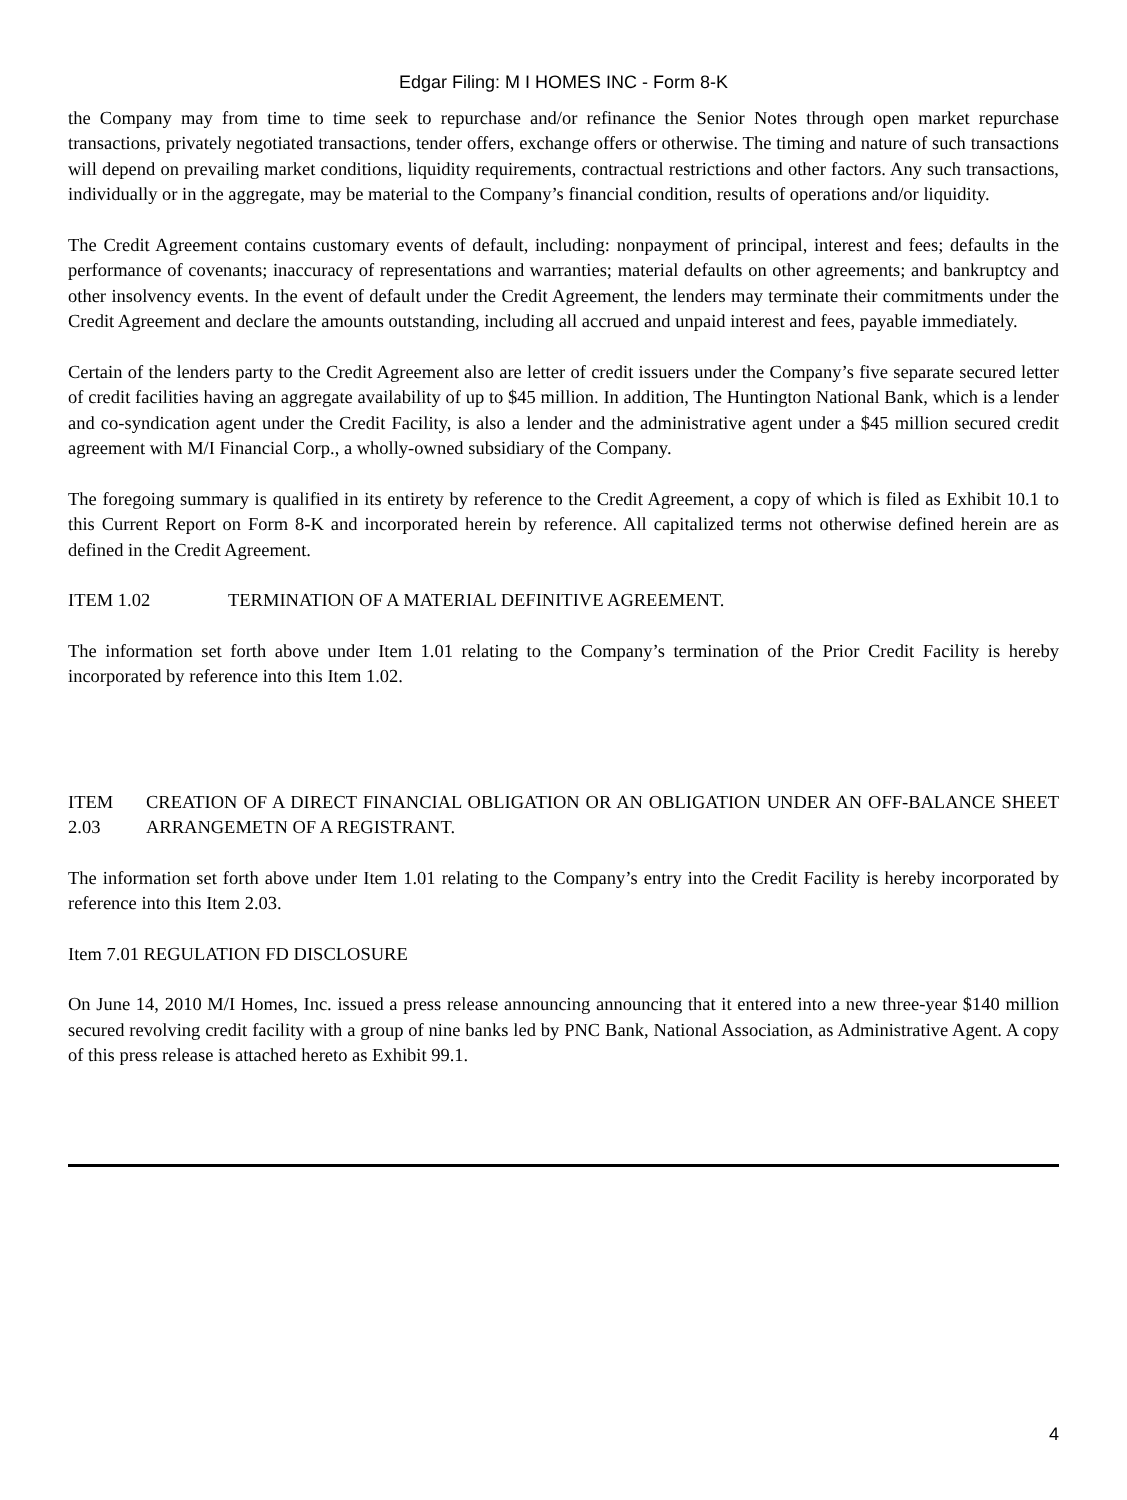Edgar Filing: M I HOMES INC - Form 8-K
the Company may from time to time seek to repurchase and/or refinance the Senior Notes through open market repurchase transactions, privately negotiated transactions, tender offers, exchange offers or otherwise. The timing and nature of such transactions will depend on prevailing market conditions, liquidity requirements, contractual restrictions and other factors. Any such transactions, individually or in the aggregate, may be material to the Company’s financial condition, results of operations and/or liquidity.
The Credit Agreement contains customary events of default, including: nonpayment of principal, interest and fees; defaults in the performance of covenants; inaccuracy of representations and warranties; material defaults on other agreements; and bankruptcy and other insolvency events. In the event of default under the Credit Agreement, the lenders may terminate their commitments under the Credit Agreement and declare the amounts outstanding, including all accrued and unpaid interest and fees, payable immediately.
Certain of the lenders party to the Credit Agreement also are letter of credit issuers under the Company’s five separate secured letter of credit facilities having an aggregate availability of up to $45 million. In addition, The Huntington National Bank, which is a lender and co-syndication agent under the Credit Facility, is also a lender and the administrative agent under a $45 million secured credit agreement with M/I Financial Corp., a wholly-owned subsidiary of the Company.
The foregoing summary is qualified in its entirety by reference to the Credit Agreement, a copy of which is filed as Exhibit 10.1 to this Current Report on Form 8-K and incorporated herein by reference. All capitalized terms not otherwise defined herein are as defined in the Credit Agreement.
ITEM 1.02 TERMINATION OF A MATERIAL DEFINITIVE AGREEMENT.
The information set forth above under Item 1.01 relating to the Company’s termination of the Prior Credit Facility is hereby incorporated by reference into this Item 1.02.
ITEM 2.03
CREATION OF A DIRECT FINANCIAL OBLIGATION OR AN OBLIGATION UNDER AN OFF-BALANCE SHEET ARRANGEMETN OF A REGISTRANT.
The information set forth above under Item 1.01 relating to the Company’s entry into the Credit Facility is hereby incorporated by reference into this Item 2.03.
Item 7.01 REGULATION FD DISCLOSURE
On June 14, 2010 M/I Homes, Inc. issued a press release announcing announcing that it entered into a new three-year $140 million secured revolving credit facility with a group of nine banks led by PNC Bank, National Association, as Administrative Agent. A copy of this press release is attached hereto as Exhibit 99.1.
4